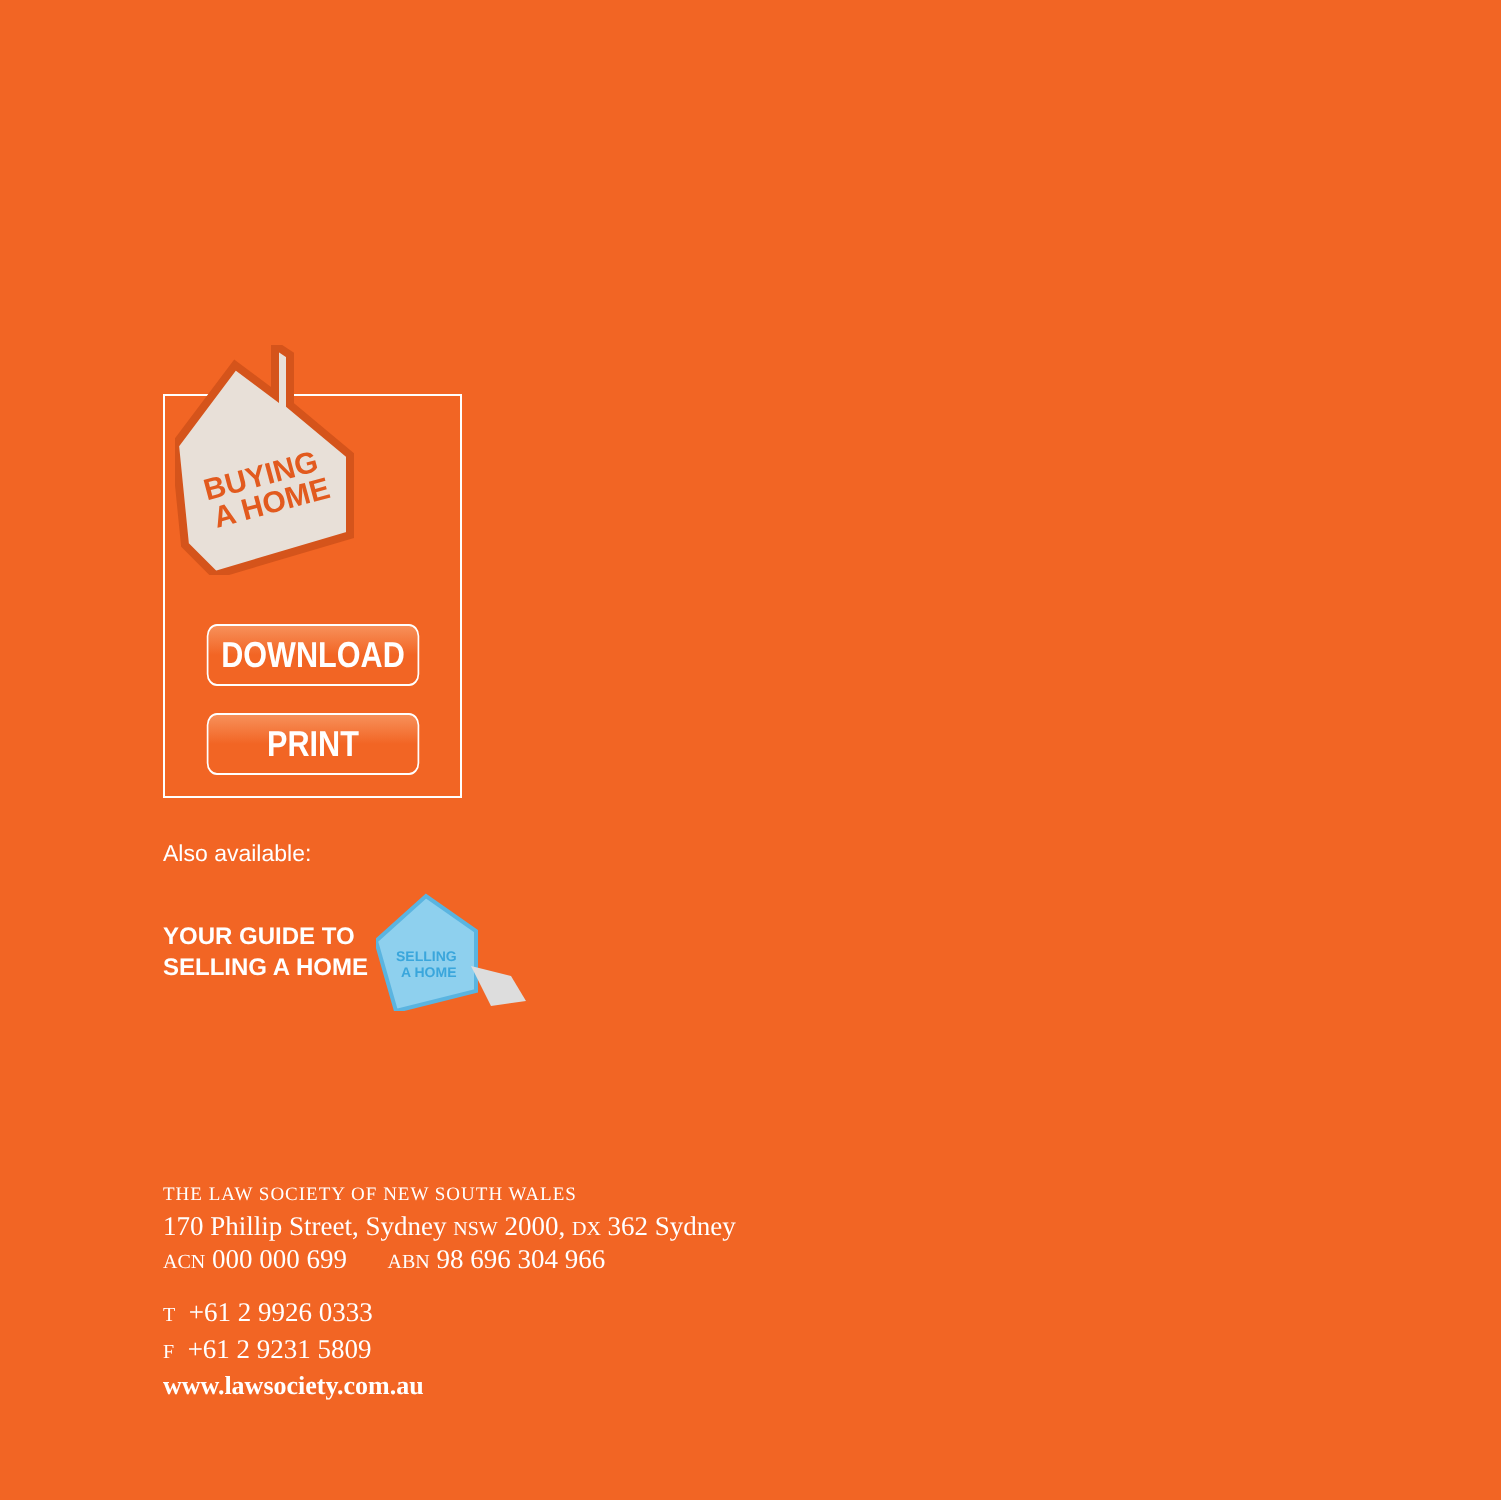BUYING
A HOME
DOWNLOAD
PRINT
Also available:
YOUR GUIDE TO
SELLING A HOME
SELLING
A HOME
THE LAW SOCIETY OF NEW SOUTH WALES
170 Phillip Street, Sydney NSW 2000, DX 362 Sydney
ACN 000 000 699 ABN 98 696 304 966
T +61 2 9926 0333
F +61 2 9231 5809
www.lawsociety.com.au